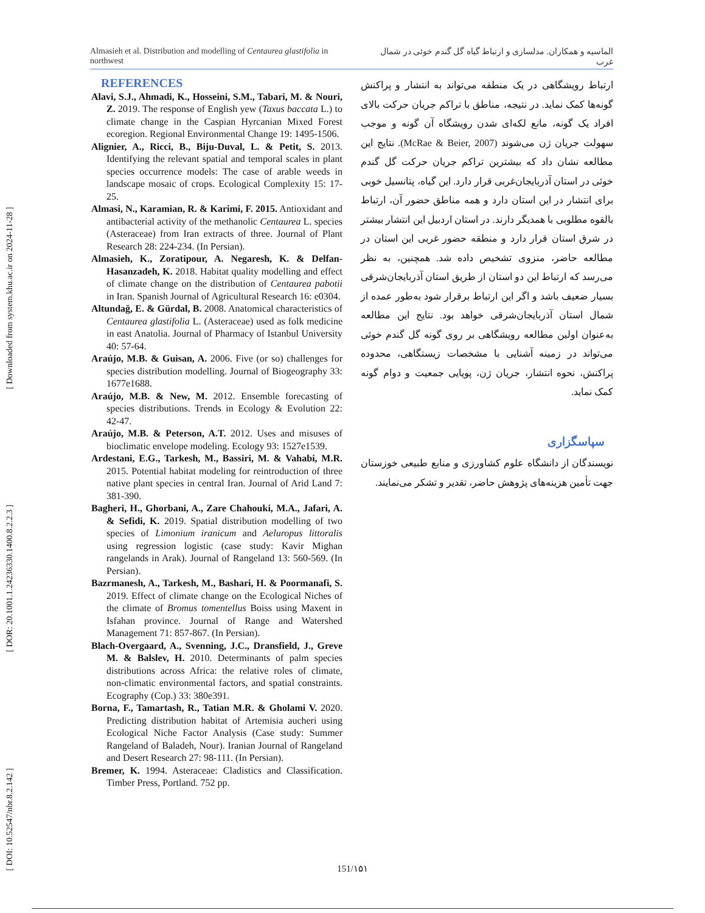[ Downloaded from system.khu.ac.ir on 2024-11-28 ]
[ DOR: 20.1001.1.24236330.1400.8.2.2.3 ]
[ DOI: 10.52547/nbr.8.2.142 ]
Almasieh et al. Distribution and modelling of Centaurea glastifolia in northwest الماسیه و همکاران. مدلسازی و ارتباط گیاه گل گندم خوئی در شمال غرب
REFERENCES
Alavi, S.J., Ahmadi, K., Hosseini, S.M., Tabari, M. & Nouri, Z. 2019. The response of English yew (Taxus baccata L.) to climate change in the Caspian Hyrcanian Mixed Forest ecoregion. Regional Environmental Change 19: 1495-1506.
Alignier, A., Ricci, B., Biju-Duval, L. & Petit, S. 2013. Identifying the relevant spatial and temporal scales in plant species occurrence models: The case of arable weeds in landscape mosaic of crops. Ecological Complexity 15: 17-25.
Almasi, N., Karamian, R. & Karimi, F. 2015. Antioxidant and antibacterial activity of the methanolic Centaurea L. species (Asteraceae) from Iran extracts of three. Journal of Plant Research 28: 224-234. (In Persian).
Almasieh, K., Zoratipour, A. Negaresh, K. & Delfan-Hasanzadeh, K. 2018. Habitat quality modelling and effect of climate change on the distribution of Centaurea pabotii in Iran. Spanish Journal of Agricultural Research 16: e0304.
Altundağ, E. & Gürdal, B. 2008. Anatomical characteristics of Centaurea glastifolia L. (Asteraceae) used as folk medicine in east Anatolia. Journal of Pharmacy of Istanbul University 40: 57-64.
Araújo, M.B. & Guisan, A. 2006. Five (or so) challenges for species distribution modelling. Journal of Biogeography 33: 1677e1688.
Araújo, M.B. & New, M. 2012. Ensemble forecasting of species distributions. Trends in Ecology & Evolution 22: 42-47.
Araújo, M.B. & Peterson, A.T. 2012. Uses and misuses of bioclimatic envelope modeling. Ecology 93: 1527e1539.
Ardestani, E.G., Tarkesh, M., Bassiri, M. & Vahabi, M.R. 2015. Potential habitat modeling for reintroduction of three native plant species in central Iran. Journal of Arid Land 7: 381-390.
Bagheri, H., Ghorbani, A., Zare Chahouki, M.A., Jafari, A. & Sefidi, K. 2019. Spatial distribution modelling of two species of Limonium iranicum and Aeluropus littoralis using regression logistic (case study: Kavir Mighan rangelands in Arak). Journal of Rangeland 13: 560-569. (In Persian).
Bazrmanesh, A., Tarkesh, M., Bashari, H. & Poormanafi, S. 2019. Effect of climate change on the Ecological Niches of the climate of Bromus tomentellus Boiss using Maxent in Isfahan province. Journal of Range and Watershed Management 71: 857-867. (In Persian).
Blach-Overgaard, A., Svenning, J.C., Dransfield, J., Greve M. & Balslev, H. 2010. Determinants of palm species distributions across Africa: the relative roles of climate, non-climatic environmental factors, and spatial constraints. Ecography (Cop.) 33: 380e391.
Borna, F., Tamartash, R., Tatian M.R. & Gholami V. 2020. Predicting distribution habitat of Artemisia aucheri using Ecological Niche Factor Analysis (Case study: Summer Rangeland of Baladeh, Nour). Iranian Journal of Rangeland and Desert Research 27: 98-111. (In Persian).
Bremer, K. 1994. Asteraceae: Cladistics and Classification. Timber Press, Portland. 752 pp.
ارتباط رویشگاهی در یک منطقه می‌تواند به انتشار و پراکنش گونه‌ها کمک نماید. در نتیجه، مناطق با تراکم جریان حرکت بالای افراد یک گونه، مانع لکه‌ای شدن رویشگاه آن گونه و موجب سهولت جریان ژن می‌شوند (McRae & Beier, 2007). نتایج این مطالعه نشان داد که بیشترین تراکم جریان حرکت گل گندم خوئی در استان آذربایجان‌غربی قرار دارد. این گیاه، پتانسیل خوبی برای انتشار در این استان دارد و همه مناطق حضور آن، ارتباط بالقوه مطلوبی با همدیگر دارند. در استان اردبیل این انتشار بیشتر در شرق استان قرار دارد و منطقه حضور غربی این استان در مطالعه حاضر، منزوی تشخیص داده شد. همچنین، به نظر می‌رسد که ارتباط این دو استان از طریق استان آذربایجان‌شرقی بسیار ضعیف باشد و اگر این ارتباط برقرار شود به‌طور عمده از شمال استان آذربایجان‌شرقی خواهد بود. نتایج این مطالعه به‌عنوان اولین مطالعه رویشگاهی بر روی گونه گل گندم خوئی می‌تواند در زمینه آشنایی با مشخصات زیستگاهی، محدوده پراکنش، نحوه انتشار، جریان ژن، پویایی جمعیت و دوام گونه کمک نماید.
سپاسگزاری
نویسندگان از دانشگاه علوم کشاورزی و منابع طبیعی خوزستان جهت تأمین هزینه‌های پژوهش حاضر، تقدیر و تشکر می‌نمایند.
151/۱۵۱